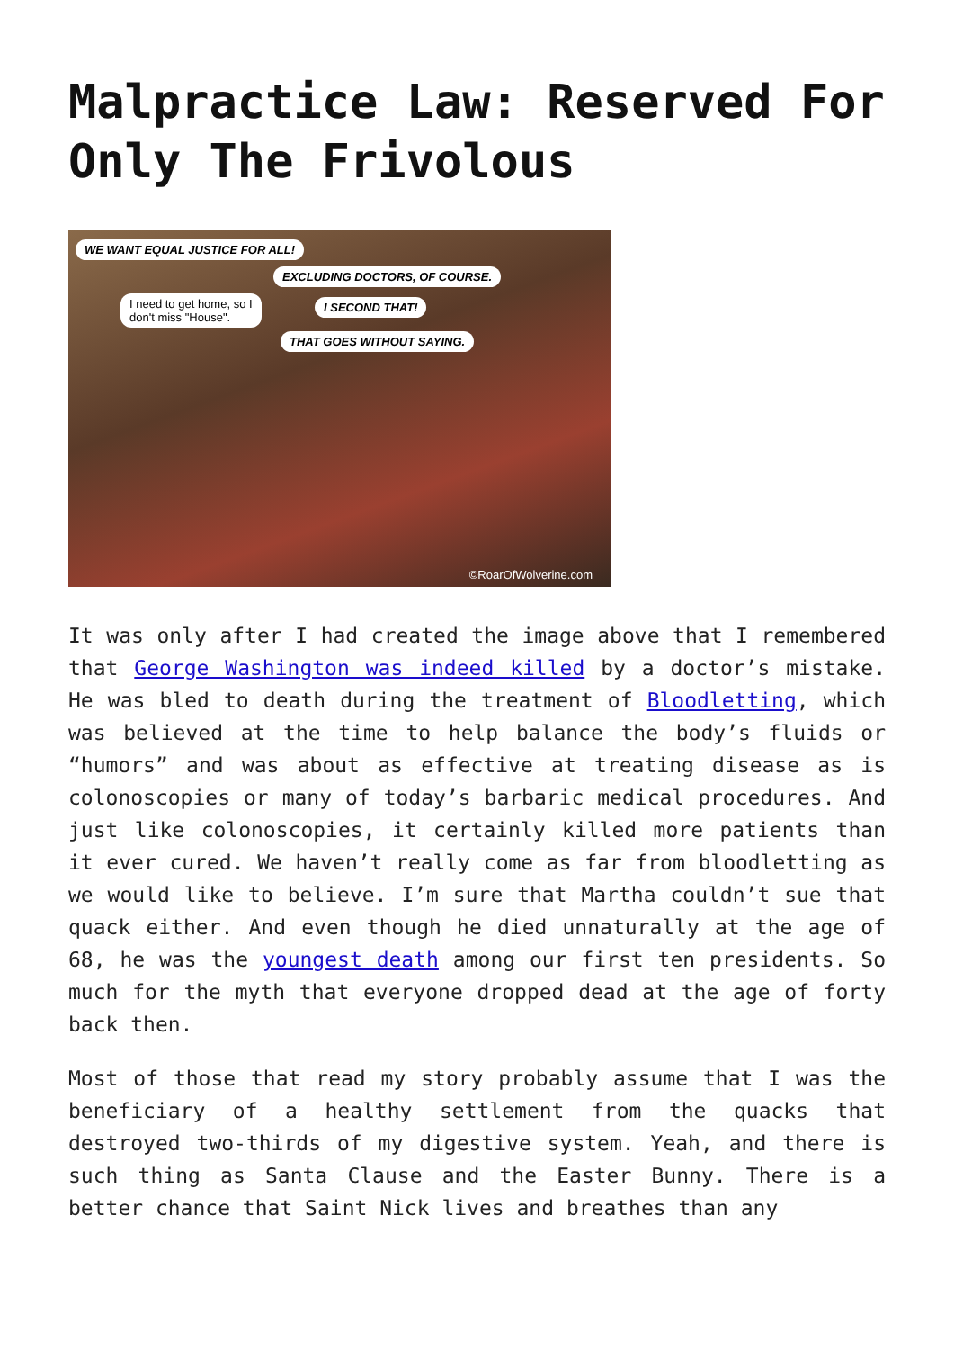Malpractice Law: Reserved For Only The Frivolous
WE WANT EQUAL JUSTICE FOR ALL!
EXCLUDING DOCTORS, OF COURSE.
I need to get home, so I
don't miss "House".
I SECOND THAT!
THAT GOES WITHOUT SAYING.
©RoarOfWolverine.com
It was only after I had created the image above that I remembered that George Washington was indeed killed by a doctor’s mistake. He was bled to death during the treatment of Bloodletting, which was believed at the time to help balance the body’s fluids or “humors” and was about as effective at treating disease as is colonoscopies or many of today’s barbaric medical procedures. And just like colonoscopies, it certainly killed more patients than it ever cured. We haven’t really come as far from bloodletting as we would like to believe. I’m sure that Martha couldn’t sue that quack either. And even though he died unnaturally at the age of 68, he was the youngest death among our first ten presidents. So much for the myth that everyone dropped dead at the age of forty back then.
Most of those that read my story probably assume that I was the beneficiary of a healthy settlement from the quacks that destroyed two-thirds of my digestive system. Yeah, and there is such thing as Santa Clause and the Easter Bunny. There is a better chance that Saint Nick lives and breathes than any